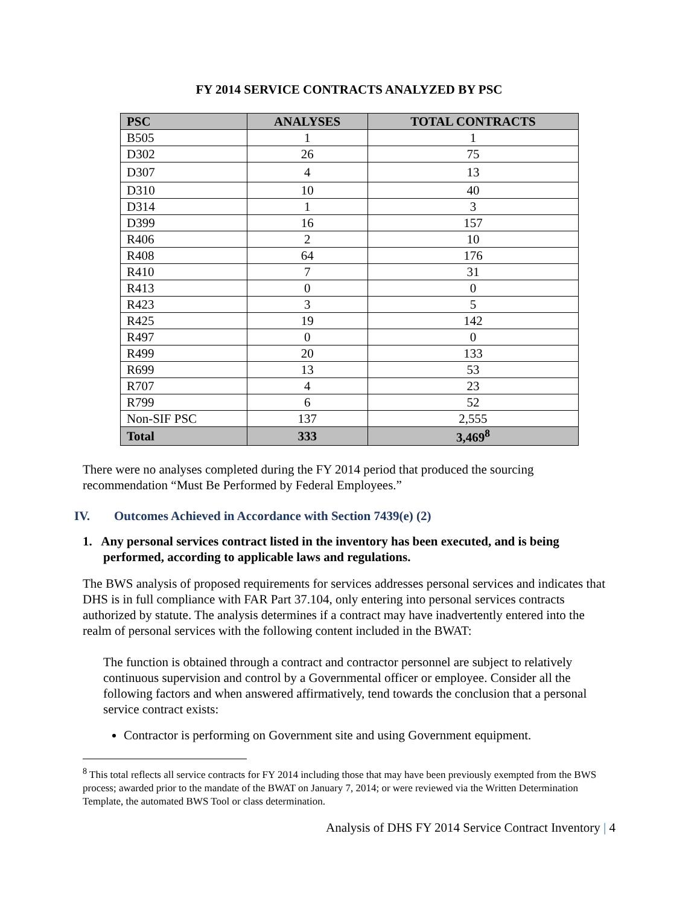FY 2014 SERVICE CONTRACTS ANALYZED BY PSC
| PSC | ANALYSES | TOTAL CONTRACTS |
| --- | --- | --- |
| B505 | 1 | 1 |
| D302 | 26 | 75 |
| D307 | 4 | 13 |
| D310 | 10 | 40 |
| D314 | 1 | 3 |
| D399 | 16 | 157 |
| R406 | 2 | 10 |
| R408 | 64 | 176 |
| R410 | 7 | 31 |
| R413 | 0 | 0 |
| R423 | 3 | 5 |
| R425 | 19 | 142 |
| R497 | 0 | 0 |
| R499 | 20 | 133 |
| R699 | 13 | 53 |
| R707 | 4 | 23 |
| R799 | 6 | 52 |
| Non-SIF PSC | 137 | 2,555 |
| Total | 333 | 3,469<sup>8</sup> |
There were no analyses completed during the FY 2014 period that produced the sourcing recommendation “Must Be Performed by Federal Employees.”
IV. Outcomes Achieved in Accordance with Section 7439(e) (2)
1. Any personal services contract listed in the inventory has been executed, and is being performed, according to applicable laws and regulations.
The BWS analysis of proposed requirements for services addresses personal services and indicates that DHS is in full compliance with FAR Part 37.104, only entering into personal services contracts authorized by statute. The analysis determines if a contract may have inadvertently entered into the realm of personal services with the following content included in the BWAT:
The function is obtained through a contract and contractor personnel are subject to relatively continuous supervision and control by a Governmental officer or employee. Consider all the following factors and when answered affirmatively, tend towards the conclusion that a personal service contract exists:
Contractor is performing on Government site and using Government equipment.
<sup>8</sup> This total reflects all service contracts for FY 2014 including those that may have been previously exempted from the BWS process; awarded prior to the mandate of the BWAT on January 7, 2014; or were reviewed via the Written Determination Template, the automated BWS Tool or class determination.
Analysis of DHS FY 2014 Service Contract Inventory | 4